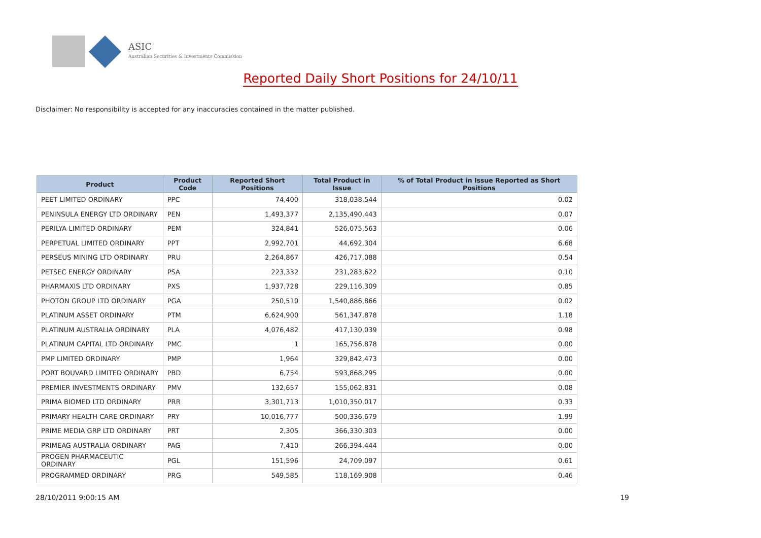ASIC
Australian Securities & Investments Commission
Reported Daily Short Positions for 24/10/11
Disclaimer: No responsibility is accepted for any inaccuracies contained in the matter published.
| Product | Product Code | Reported Short Positions | Total Product in Issue | % of Total Product in Issue Reported as Short Positions |
| --- | --- | --- | --- | --- |
| PEET LIMITED ORDINARY | PPC | 74,400 | 318,038,544 | 0.02 |
| PENINSULA ENERGY LTD ORDINARY | PEN | 1,493,377 | 2,135,490,443 | 0.07 |
| PERILYA LIMITED ORDINARY | PEM | 324,841 | 526,075,563 | 0.06 |
| PERPETUAL LIMITED ORDINARY | PPT | 2,992,701 | 44,692,304 | 6.68 |
| PERSEUS MINING LTD ORDINARY | PRU | 2,264,867 | 426,717,088 | 0.54 |
| PETSEC ENERGY ORDINARY | PSA | 223,332 | 231,283,622 | 0.10 |
| PHARMAXIS LTD ORDINARY | PXS | 1,937,728 | 229,116,309 | 0.85 |
| PHOTON GROUP LTD ORDINARY | PGA | 250,510 | 1,540,886,866 | 0.02 |
| PLATINUM ASSET ORDINARY | PTM | 6,624,900 | 561,347,878 | 1.18 |
| PLATINUM AUSTRALIA ORDINARY | PLA | 4,076,482 | 417,130,039 | 0.98 |
| PLATINUM CAPITAL LTD ORDINARY | PMC | 1 | 165,756,878 | 0.00 |
| PMP LIMITED ORDINARY | PMP | 1,964 | 329,842,473 | 0.00 |
| PORT BOUVARD LIMITED ORDINARY | PBD | 6,754 | 593,868,295 | 0.00 |
| PREMIER INVESTMENTS ORDINARY | PMV | 132,657 | 155,062,831 | 0.08 |
| PRIMA BIOMED LTD ORDINARY | PRR | 3,301,713 | 1,010,350,017 | 0.33 |
| PRIMARY HEALTH CARE ORDINARY | PRY | 10,016,777 | 500,336,679 | 1.99 |
| PRIME MEDIA GRP LTD ORDINARY | PRT | 2,305 | 366,330,303 | 0.00 |
| PRIMEAG AUSTRALIA ORDINARY | PAG | 7,410 | 266,394,444 | 0.00 |
| PROGEN PHARMACEUTIC ORDINARY | PGL | 151,596 | 24,709,097 | 0.61 |
| PROGRAMMED ORDINARY | PRG | 549,585 | 118,169,908 | 0.46 |
28/10/2011 9:00:15 AM 19